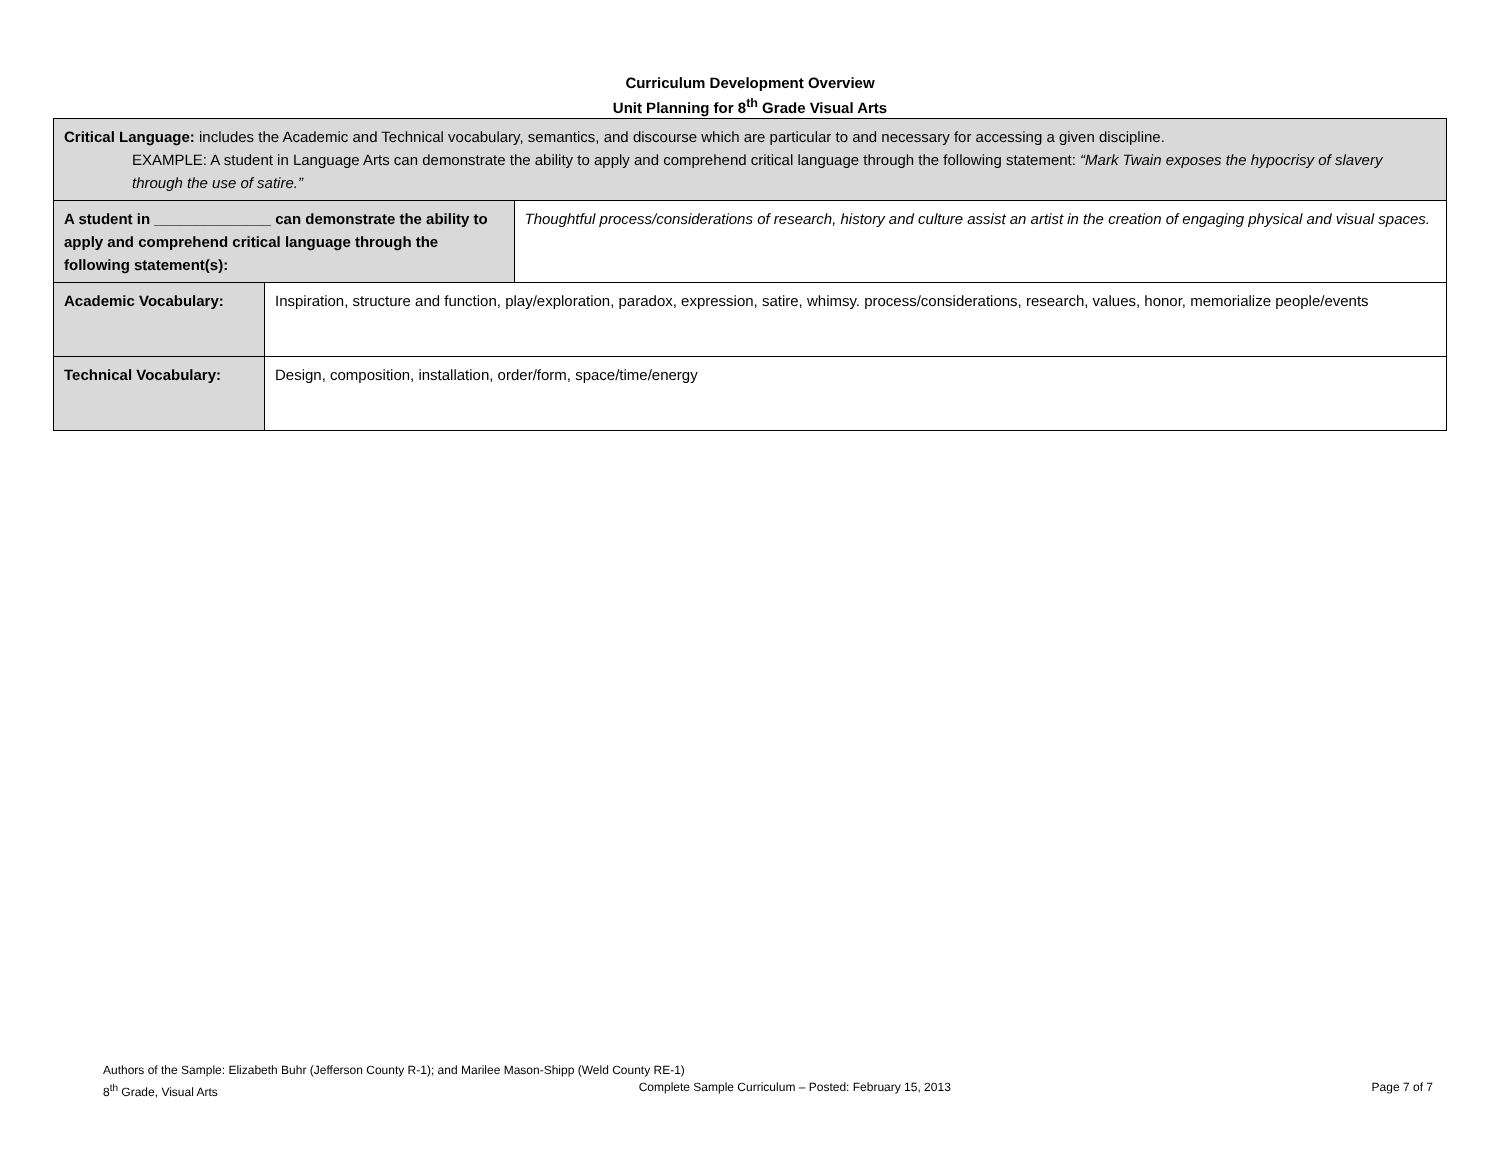Curriculum Development Overview
Unit Planning for 8<sup>th</sup> Grade Visual Arts
| Critical Language: includes the Academic and Technical vocabulary, semantics, and discourse which are particular to and necessary for accessing a given discipline. EXAMPLE: A student in Language Arts can demonstrate the ability to apply and comprehend critical language through the following statement: “Mark Twain exposes the hypocrisy of slavery through the use of satire.” | | |
| A student in ______________ can demonstrate the ability to apply and comprehend critical language through the following statement(s): | | Thoughtful process/considerations of research, history and culture assist an artist in the creation of engaging physical and visual spaces. |
| Academic Vocabulary: | Inspiration, structure and function, play/exploration, paradox, expression, satire, whimsy. process/considerations, research, values, honor, memorialize people/events | |
| Technical Vocabulary: | Design, composition, installation, order/form, space/time/energy | |
Authors of the Sample: Elizabeth Buhr (Jefferson County R-1); and Marilee Mason-Shipp (Weld County RE-1)
8<sup>th</sup> Grade, Visual Arts Complete Sample Curriculum – Posted: February 15, 2013 Page 7 of 7